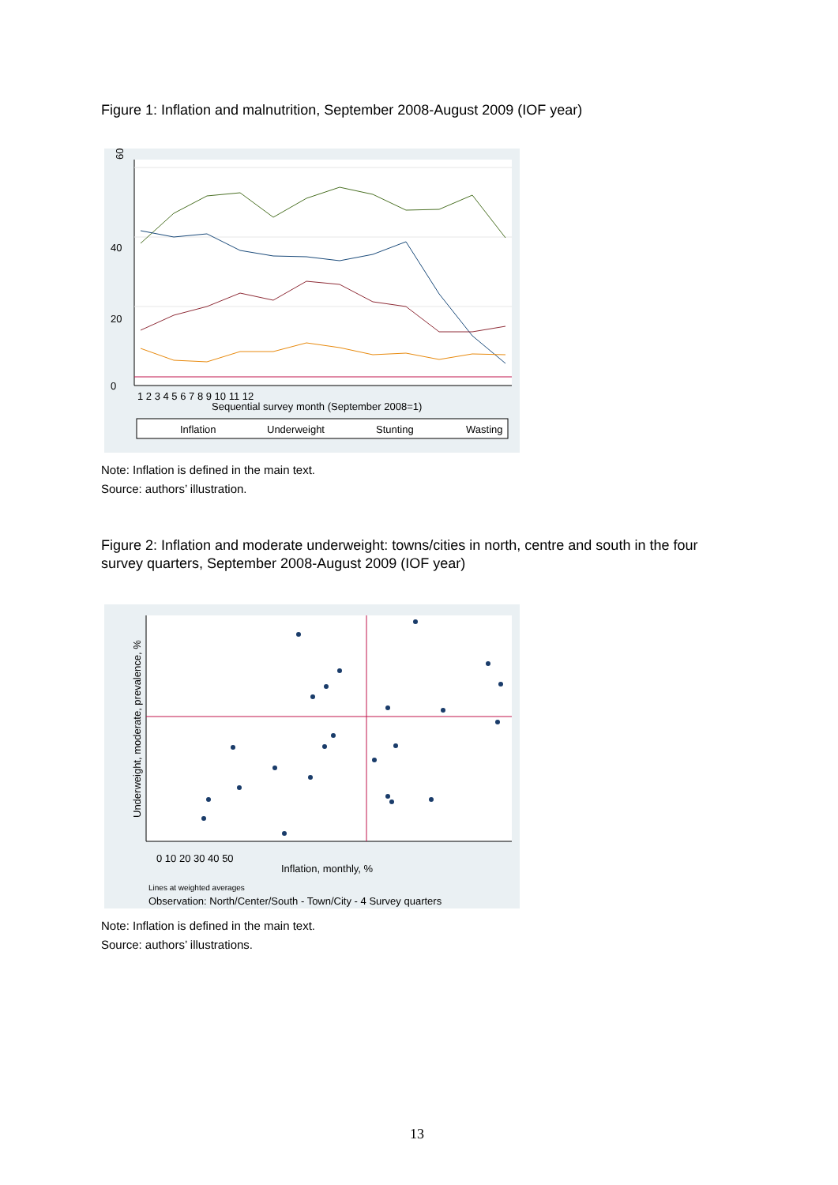Figure 1: Inflation and malnutrition, September 2008-August 2009 (IOF year)
60
0
20
40
1 2 3 4 5 6 7 8 9 10 11 12
Sequential survey month (September 2008=1)
Inflation
Underweight
Stunting
Wasting
Note: Inflation is defined in the main text.
Source: authors’ illustration.
Figure 2: Inflation and moderate underweight: towns/cities in north, centre and south in the four survey quarters, September 2008-August 2009 (IOF year)
0 10 20 30 40 50
Inflation, monthly, %
Underweight, moderate, prevalence, %
Lines at weighted averages
Observation: North/Center/South - Town/City - 4 Survey quarters
Note: Inflation is defined in the main text.
Source: authors’ illustrations.
13